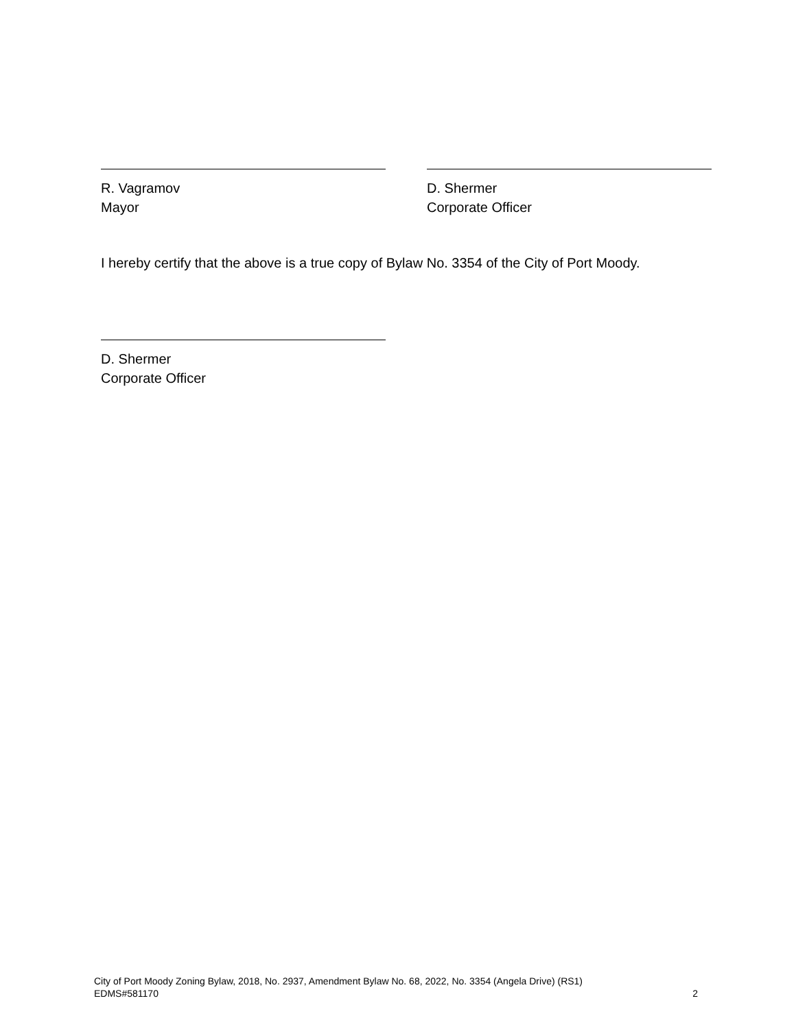R. Vagramov
Mayor
D. Shermer
Corporate Officer
I hereby certify that the above is a true copy of Bylaw No. 3354 of the City of Port Moody.
D. Shermer
Corporate Officer
City of Port Moody Zoning Bylaw, 2018, No. 2937, Amendment Bylaw No. 68, 2022, No. 3354 (Angela Drive) (RS1)
EDMS#581170 2